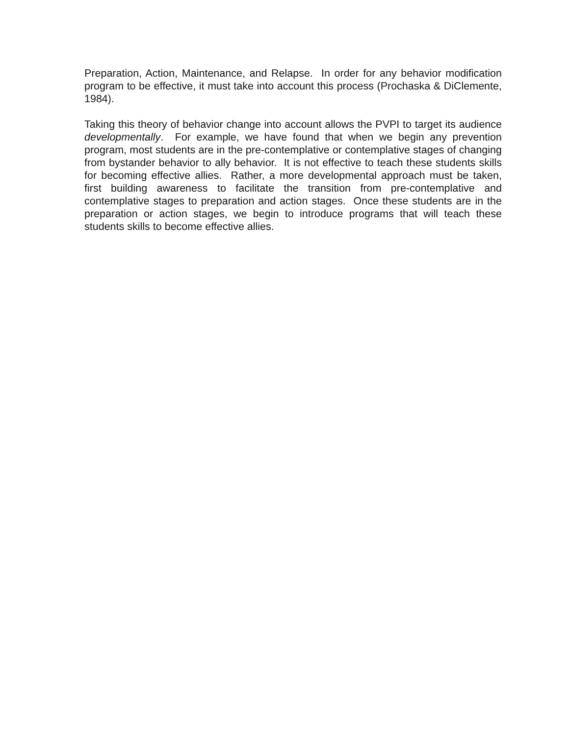Preparation, Action, Maintenance, and Relapse. In order for any behavior modification program to be effective, it must take into account this process (Prochaska & DiClemente, 1984).
Taking this theory of behavior change into account allows the PVPI to target its audience developmentally. For example, we have found that when we begin any prevention program, most students are in the pre-contemplative or contemplative stages of changing from bystander behavior to ally behavior. It is not effective to teach these students skills for becoming effective allies. Rather, a more developmental approach must be taken, first building awareness to facilitate the transition from pre-contemplative and contemplative stages to preparation and action stages. Once these students are in the preparation or action stages, we begin to introduce programs that will teach these students skills to become effective allies.